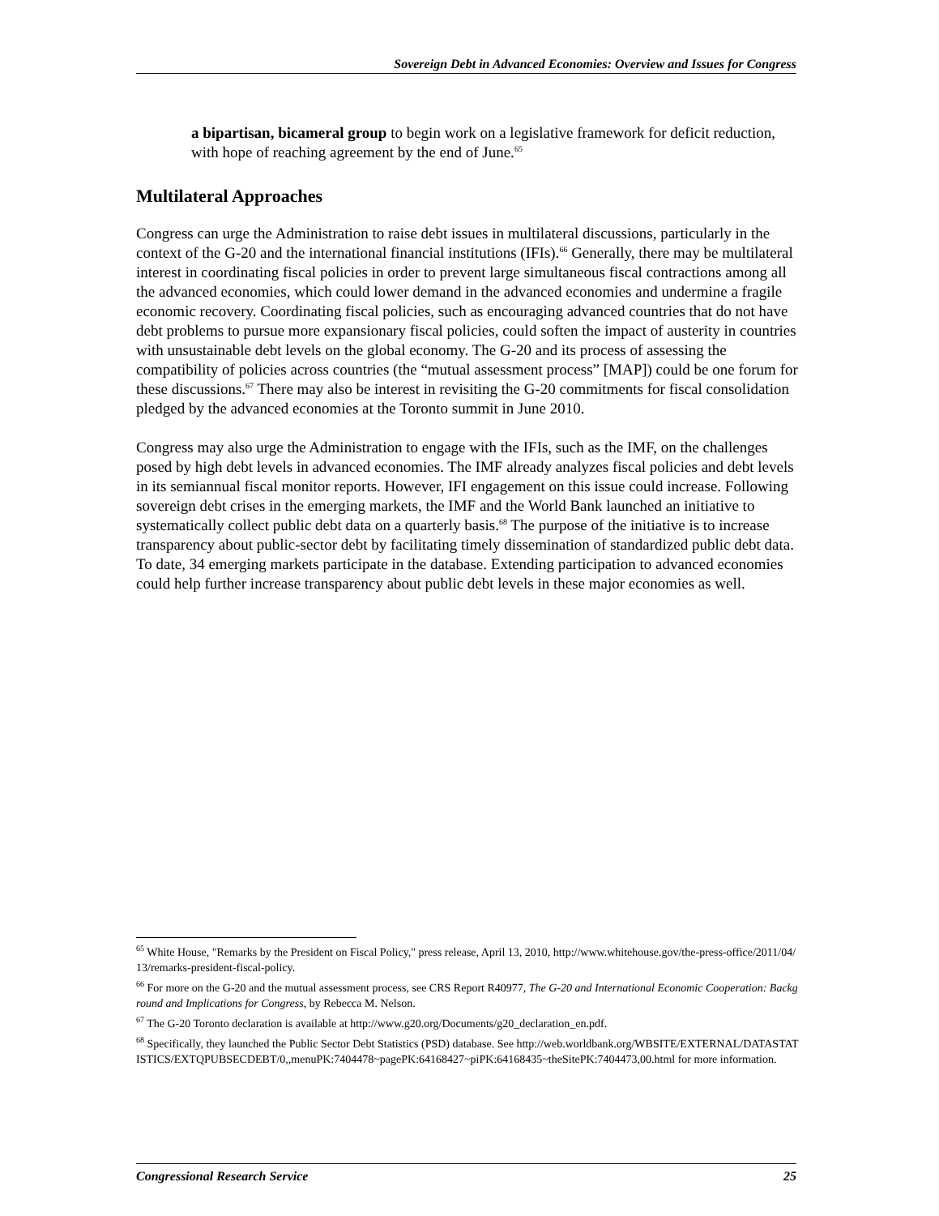Sovereign Debt in Advanced Economies: Overview and Issues for Congress
a bipartisan, bicameral group to begin work on a legislative framework for deficit reduction, with hope of reaching agreement by the end of June.<sup>65</sup>
Multilateral Approaches
Congress can urge the Administration to raise debt issues in multilateral discussions, particularly in the context of the G-20 and the international financial institutions (IFIs).<sup>66</sup> Generally, there may be multilateral interest in coordinating fiscal policies in order to prevent large simultaneous fiscal contractions among all the advanced economies, which could lower demand in the advanced economies and undermine a fragile economic recovery. Coordinating fiscal policies, such as encouraging advanced countries that do not have debt problems to pursue more expansionary fiscal policies, could soften the impact of austerity in countries with unsustainable debt levels on the global economy. The G-20 and its process of assessing the compatibility of policies across countries (the “mutual assessment process” [MAP]) could be one forum for these discussions.<sup>67</sup> There may also be interest in revisiting the G-20 commitments for fiscal consolidation pledged by the advanced economies at the Toronto summit in June 2010.
Congress may also urge the Administration to engage with the IFIs, such as the IMF, on the challenges posed by high debt levels in advanced economies. The IMF already analyzes fiscal policies and debt levels in its semiannual fiscal monitor reports. However, IFI engagement on this issue could increase. Following sovereign debt crises in the emerging markets, the IMF and the World Bank launched an initiative to systematically collect public debt data on a quarterly basis.<sup>68</sup> The purpose of the initiative is to increase transparency about public-sector debt by facilitating timely dissemination of standardized public debt data. To date, 34 emerging markets participate in the database. Extending participation to advanced economies could help further increase transparency about public debt levels in these major economies as well.
<sup>65</sup> White House, "Remarks by the President on Fiscal Policy," press release, April 13, 2010, http://www.whitehouse.gov/the-press-office/2011/04/13/remarks-president-fiscal-policy.
<sup>66</sup> For more on the G-20 and the mutual assessment process, see CRS Report R40977, The G-20 and International Economic Cooperation: Background and Implications for Congress, by Rebecca M. Nelson.
<sup>67</sup> The G-20 Toronto declaration is available at http://www.g20.org/Documents/g20_declaration_en.pdf.
<sup>68</sup> Specifically, they launched the Public Sector Debt Statistics (PSD) database. See http://web.worldbank.org/WBSITE/EXTERNAL/DATASTATISTICS/EXTQPUBSECDEBT/0,,menuPK:7404478~pagePK:64168427~piPK:64168435~theSitePK:7404473,00.html for more information.
Congressional Research Service 25